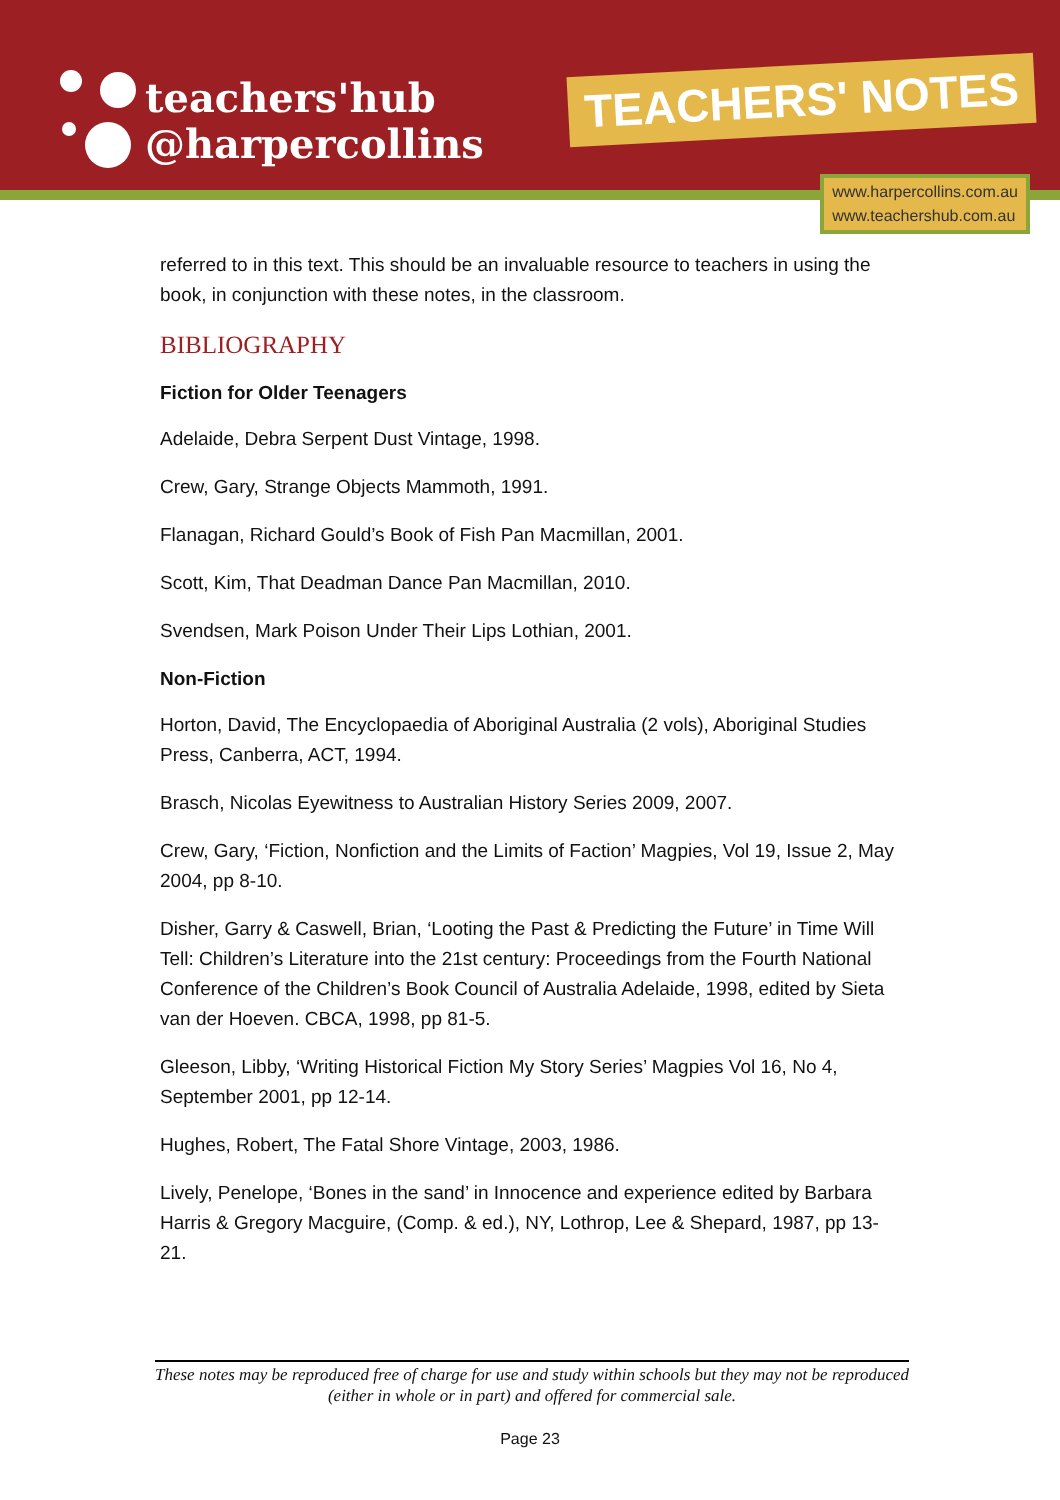teachers'hub
@harpercollins
TEACHERS' NOTES
www.harpercollins.com.au
www.teachershub.com.au
referred to in this text. This should be an invaluable resource to teachers in using the book, in conjunction with these notes, in the classroom.
BIBLIOGRAPHY
Fiction for Older Teenagers
Adelaide, Debra Serpent Dust Vintage, 1998.
Crew, Gary, Strange Objects Mammoth, 1991.
Flanagan, Richard Gould’s Book of Fish Pan Macmillan, 2001.
Scott, Kim, That Deadman Dance Pan Macmillan, 2010.
Svendsen, Mark Poison Under Their Lips Lothian, 2001.
Non-Fiction
Horton, David, The Encyclopaedia of Aboriginal Australia (2 vols), Aboriginal Studies Press, Canberra, ACT, 1994.
Brasch, Nicolas Eyewitness to Australian History Series 2009, 2007.
Crew, Gary, ‘Fiction, Nonfiction and the Limits of Faction’ Magpies, Vol 19, Issue 2, May 2004, pp 8-10.
Disher, Garry & Caswell, Brian, ‘Looting the Past & Predicting the Future’ in Time Will Tell: Children’s Literature into the 21st century: Proceedings from the Fourth National Conference of the Children’s Book Council of Australia Adelaide, 1998, edited by Sieta van der Hoeven. CBCA, 1998, pp 81-5.
Gleeson, Libby, ‘Writing Historical Fiction My Story Series’ Magpies Vol 16, No 4, September 2001, pp 12-14.
Hughes, Robert, The Fatal Shore Vintage, 2003, 1986.
Lively, Penelope, ‘Bones in the sand’ in Innocence and experience edited by Barbara Harris & Gregory Macguire, (Comp. & ed.), NY, Lothrop, Lee & Shepard, 1987, pp 13-21.
These notes may be reproduced free of charge for use and study within schools but they may not be reproduced (either in whole or in part) and offered for commercial sale.
Page 23